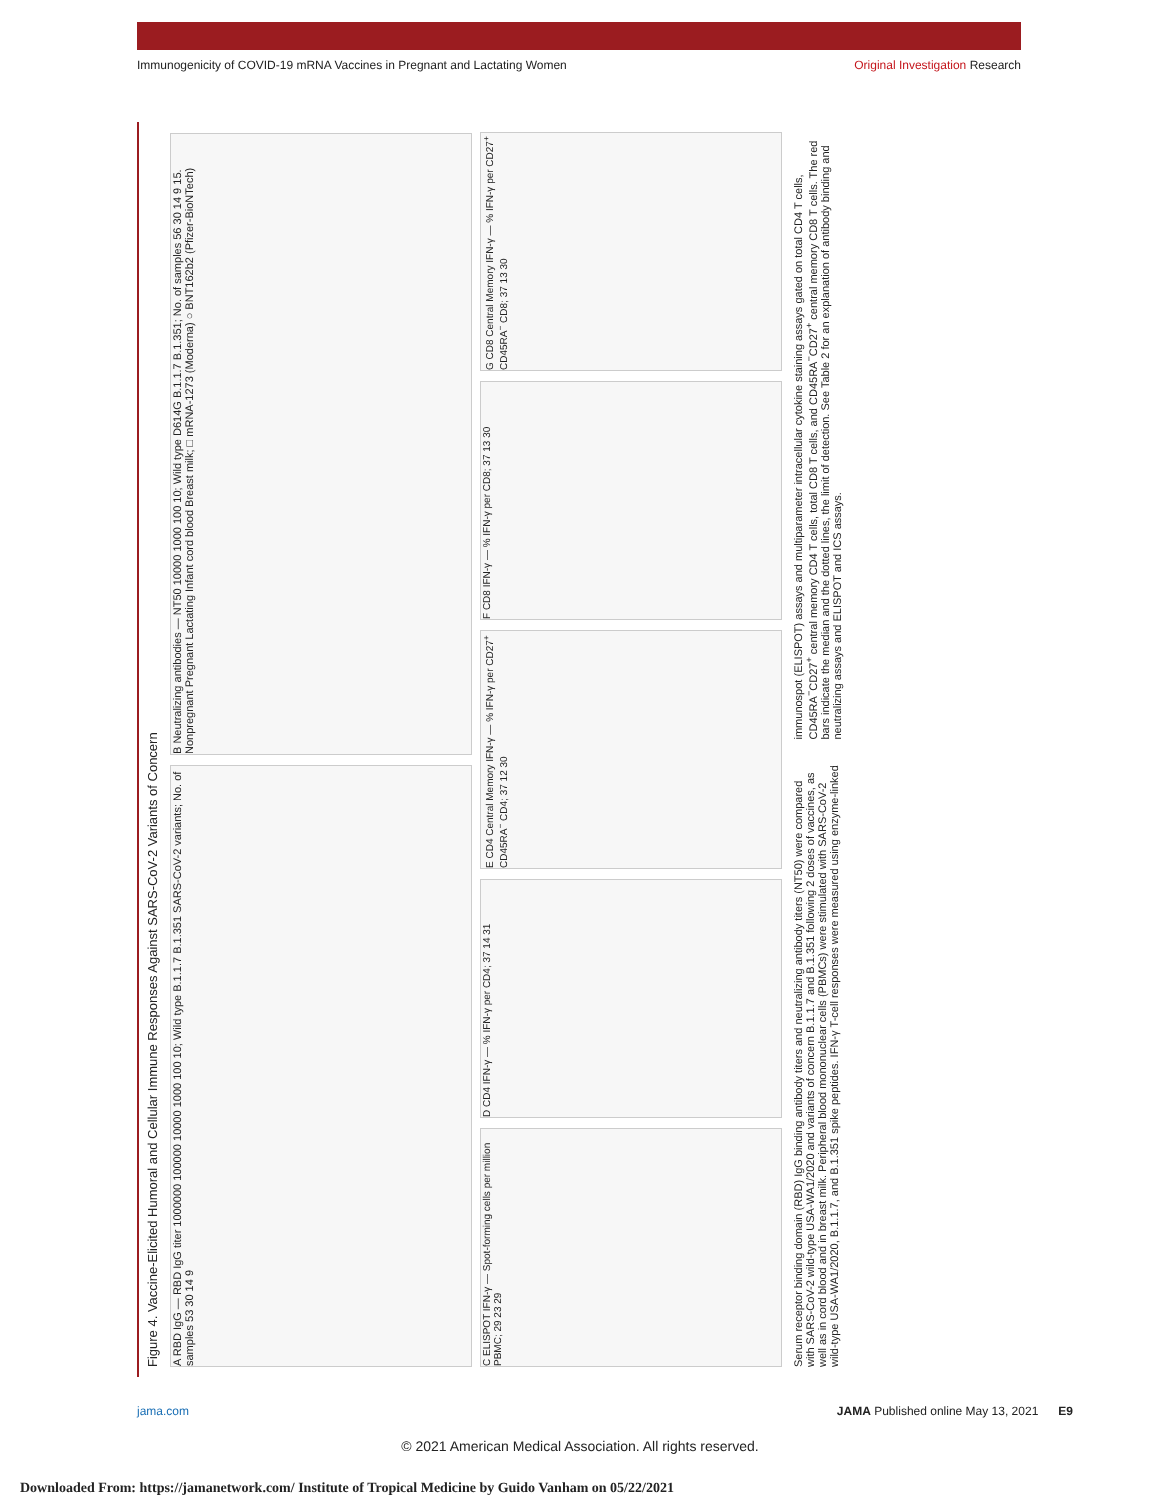Immunogenicity of COVID-19 mRNA Vaccines in Pregnant and Lactating Women Original Investigation Research
Figure 4. Vaccine-Elicited Humoral and Cellular Immune Responses Against SARS-CoV-2 Variants of Concern
A RBD IgG — RBD IgG titer 1000000 100000 10000 1000 100 10; Wild type B.1.1.7 B.1.351 SARS-CoV-2 variants; No. of samples 53 30 14 9
B Neutralizing antibodies — NT50 10000 1000 100 10; Wild type D614G B.1.1.7 B.1.351; No. of samples 56 30 14 9 15. Nonpregnant Pregnant Lactating Infant cord blood Breast milk; □ mRNA-1273 (Moderna) ○ BNT162b2 (Pfizer-BioNTech)
C ELISPOT IFN-γ — Spot-forming cells per million PBMC; 29 23 29
D CD4 IFN-γ — % IFN-γ per CD4; 37 14 31
E CD4 Central Memory IFN-γ — % IFN-γ per CD27<sup>+</sup> CD45RA<sup>−</sup> CD4; 37 12 30
F CD8 IFN-γ — % IFN-γ per CD8; 37 13 30
G CD8 Central Memory IFN-γ — % IFN-γ per CD27<sup>+</sup> CD45RA<sup>−</sup> CD8; 37 13 30
Serum receptor binding domain (RBD) IgG binding antibody titers and neutralizing antibody titers (NT50) were compared with SARS-CoV-2 wild-type USA-WA1/2020 and variants of concern B.1.1.7 and B.1.351 following 2 doses of vaccines, as well as in cord blood and in breast milk. Peripheral blood mononuclear cells (PBMCs) were stimulated with SARS-CoV-2 wild-type USA-WA1/2020, B.1.1.7, and B.1.351 spike peptides. IFN-γ T-cell responses were measured using enzyme-linked immunospot (ELISPOT) assays and multiparameter intracellular cytokine staining assays gated on total CD4 T cells, CD45RA<sup>−</sup>CD27<sup>+</sup> central memory CD4 T cells, total CD8 T cells, and CD45RA<sup>−</sup>CD27<sup>+</sup> central memory CD8 T cells. The red bars indicate the median and the dotted lines, the limit of detection. See Table 2 for an explanation of antibody binding and neutralizing assays and ELISPOT and ICS assays.
jama.com JAMA Published online May 13, 2021 E9
© 2021 American Medical Association. All rights reserved.
Downloaded From: https://jamanetwork.com/ Institute of Tropical Medicine by Guido Vanham on 05/22/2021